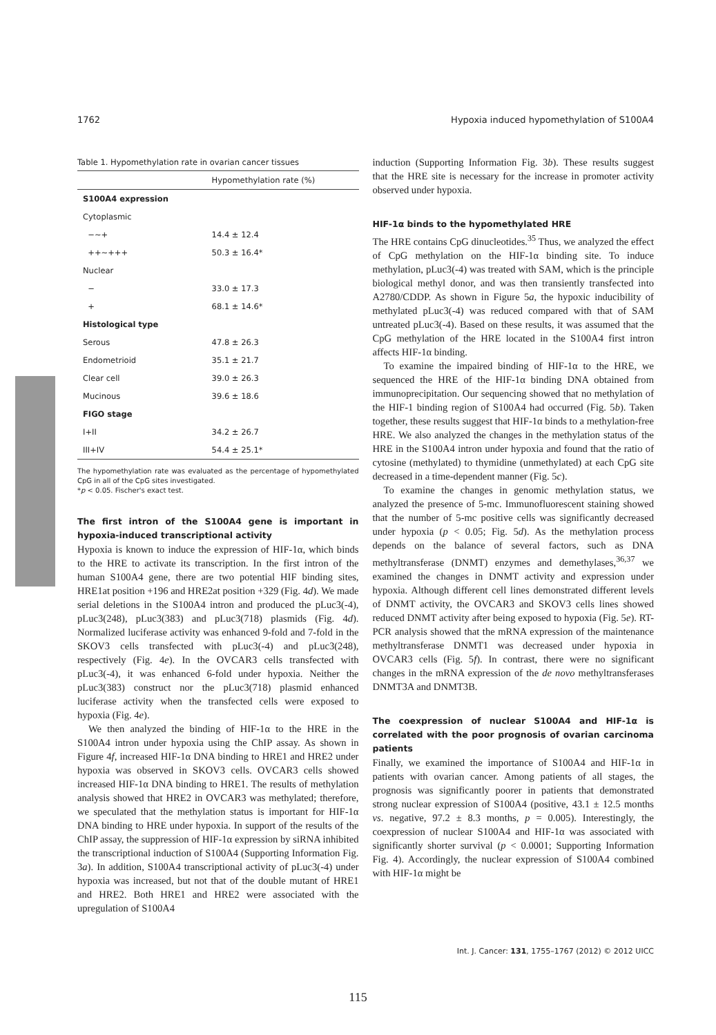1762 Hypoxia induced hypomethylation of S100A4
Table 1. Hypomethylation rate in ovarian cancer tissues
| | Hypomethylation rate (%) |
| --- | --- |
| S100A4 expression | |
| Cytoplasmic | |
| −∼+ | 14.4 ± 12.4 |
| ++∼+++ | 50.3 ± 16.4* |
| Nuclear | |
| − | 33.0 ± 17.3 |
| + | 68.1 ± 14.6* |
| Histological type | |
| Serous | 47.8 ± 26.3 |
| Endometrioid | 35.1 ± 21.7 |
| Clear cell | 39.0 ± 26.3 |
| Mucinous | 39.6 ± 18.6 |
| FIGO stage | |
| I+II | 34.2 ± 26.7 |
| III+IV | 54.4 ± 25.1* |
The hypomethylation rate was evaluated as the percentage of hypomethylated CpG in all of the CpG sites investigated.
*p < 0.05. Fischer's exact test.
The first intron of the S100A4 gene is important in hypoxia-induced transcriptional activity
Hypoxia is known to induce the expression of HIF-1α, which binds to the HRE to activate its transcription. In the first intron of the human S100A4 gene, there are two potential HIF binding sites, HRE1at position +196 and HRE2at position +329 (Fig. 4d). We made serial deletions in the S100A4 intron and produced the pLuc3(-4), pLuc3(248), pLuc3(383) and pLuc3(718) plasmids (Fig. 4d). Normalized luciferase activity was enhanced 9-fold and 7-fold in the SKOV3 cells transfected with pLuc3(-4) and pLuc3(248), respectively (Fig. 4e). In the OVCAR3 cells transfected with pLuc3(-4), it was enhanced 6-fold under hypoxia. Neither the pLuc3(383) construct nor the pLuc3(718) plasmid enhanced luciferase activity when the transfected cells were exposed to hypoxia (Fig. 4e).
We then analyzed the binding of HIF-1α to the HRE in the S100A4 intron under hypoxia using the ChIP assay. As shown in Figure 4f, increased HIF-1α DNA binding to HRE1 and HRE2 under hypoxia was observed in SKOV3 cells. OVCAR3 cells showed increased HIF-1α DNA binding to HRE1. The results of methylation analysis showed that HRE2 in OVCAR3 was methylated; therefore, we speculated that the methylation status is important for HIF-1α DNA binding to HRE under hypoxia. In support of the results of the ChIP assay, the suppression of HIF-1α expression by siRNA inhibited the transcriptional induction of S100A4 (Supporting Information Fig. 3a). In addition, S100A4 transcriptional activity of pLuc3(-4) under hypoxia was increased, but not that of the double mutant of HRE1 and HRE2. Both HRE1 and HRE2 were associated with the upregulation of S100A4
induction (Supporting Information Fig. 3b). These results suggest that the HRE site is necessary for the increase in promoter activity observed under hypoxia.
HIF-1α binds to the hypomethylated HRE
The HRE contains CpG dinucleotides.<sup>35</sup> Thus, we analyzed the effect of CpG methylation on the HIF-1α binding site. To induce methylation, pLuc3(-4) was treated with SAM, which is the principle biological methyl donor, and was then transiently transfected into A2780/CDDP. As shown in Figure 5a, the hypoxic inducibility of methylated pLuc3(-4) was reduced compared with that of SAM untreated pLuc3(-4). Based on these results, it was assumed that the CpG methylation of the HRE located in the S100A4 first intron affects HIF-1α binding.
To examine the impaired binding of HIF-1α to the HRE, we sequenced the HRE of the HIF-1α binding DNA obtained from immunoprecipitation. Our sequencing showed that no methylation of the HIF-1 binding region of S100A4 had occurred (Fig. 5b). Taken together, these results suggest that HIF-1α binds to a methylation-free HRE. We also analyzed the changes in the methylation status of the HRE in the S100A4 intron under hypoxia and found that the ratio of cytosine (methylated) to thymidine (unmethylated) at each CpG site decreased in a time-dependent manner (Fig. 5c).
To examine the changes in genomic methylation status, we analyzed the presence of 5-mc. Immunofluorescent staining showed that the number of 5-mc positive cells was significantly decreased under hypoxia (p < 0.05; Fig. 5d). As the methylation process depends on the balance of several factors, such as DNA methyltransferase (DNMT) enzymes and demethylases,<sup>36,37</sup> we examined the changes in DNMT activity and expression under hypoxia. Although different cell lines demonstrated different levels of DNMT activity, the OVCAR3 and SKOV3 cells lines showed reduced DNMT activity after being exposed to hypoxia (Fig. 5e). RT-PCR analysis showed that the mRNA expression of the maintenance methyltransferase DNMT1 was decreased under hypoxia in OVCAR3 cells (Fig. 5f). In contrast, there were no significant changes in the mRNA expression of the de novo methyltransferases DNMT3A and DNMT3B.
The coexpression of nuclear S100A4 and HIF-1α is correlated with the poor prognosis of ovarian carcinoma patients
Finally, we examined the importance of S100A4 and HIF-1α in patients with ovarian cancer. Among patients of all stages, the prognosis was significantly poorer in patients that demonstrated strong nuclear expression of S100A4 (positive, 43.1 ± 12.5 months vs. negative, 97.2 ± 8.3 months, p = 0.005). Interestingly, the coexpression of nuclear S100A4 and HIF-1α was associated with significantly shorter survival (p < 0.0001; Supporting Information Fig. 4). Accordingly, the nuclear expression of S100A4 combined with HIF-1α might be
Int. J. Cancer: 131, 1755–1767 (2012) © 2012 UICC
115